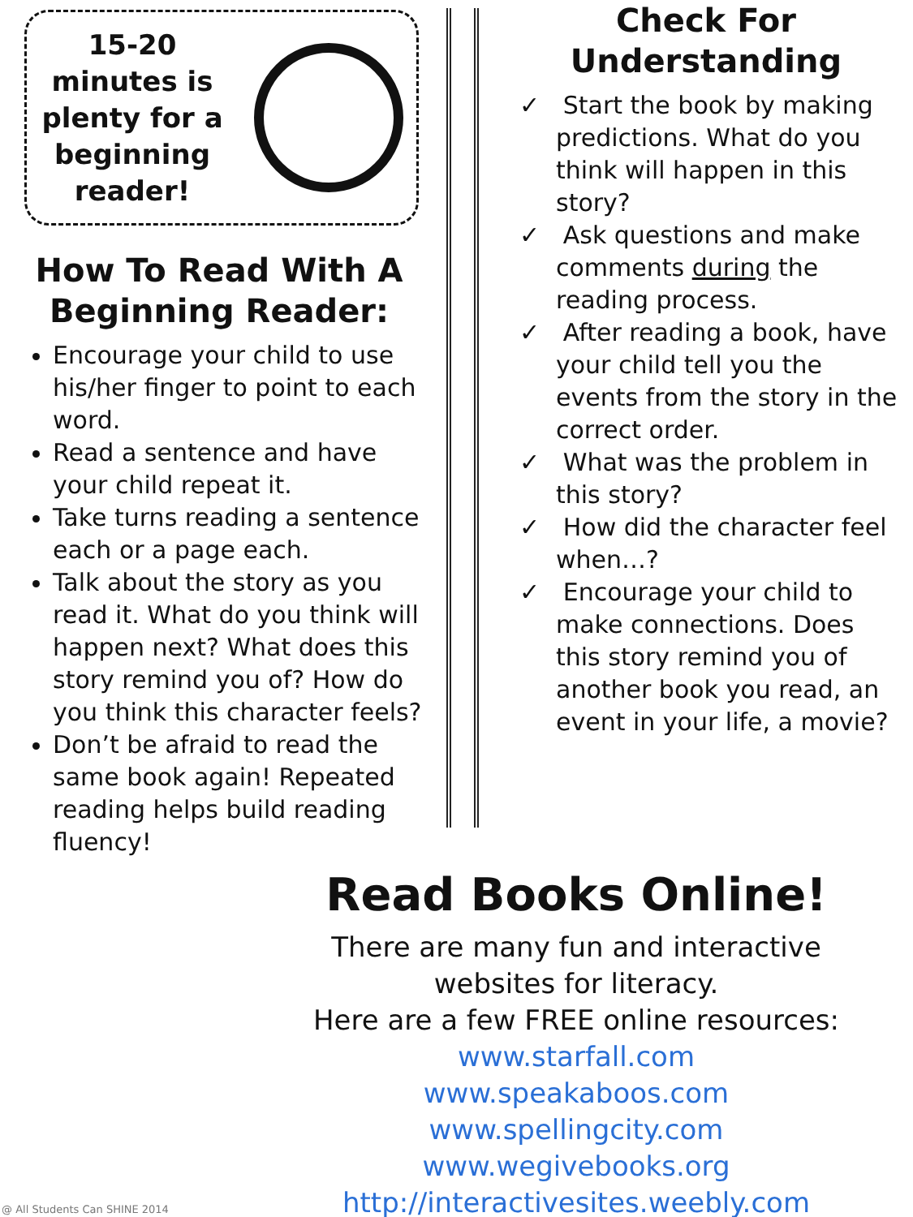15-20 minutes is plenty for a beginning reader!
How To Read With A Beginning Reader:
Encourage your child to use his/her finger to point to each word.
Read a sentence and have your child repeat it.
Take turns reading a sentence each or a page each.
Talk about the story as you read it. What do you think will happen next? What does this story remind you of? How do you think this character feels?
Don’t be afraid to read the same book again! Repeated reading helps build reading fluency!
Check For Understanding
✓ Start the book by making predictions. What do you think will happen in this story?
✓ Ask questions and make comments during the reading process.
✓ After reading a book, have your child tell you the events from the story in the correct order.
✓ What was the problem in this story?
✓ How did the character feel when…?
✓ Encourage your child to make connections. Does this story remind you of another book you read, an event in your life, a movie?
Read Books Online!
There are many fun and interactive websites for literacy.
Here are a few FREE online resources:
www.starfall.com
www.speakaboos.com
www.spellingcity.com
www.wegivebooks.org
http://interactivesites.weebly.com
@ All Students Can SHINE 2014